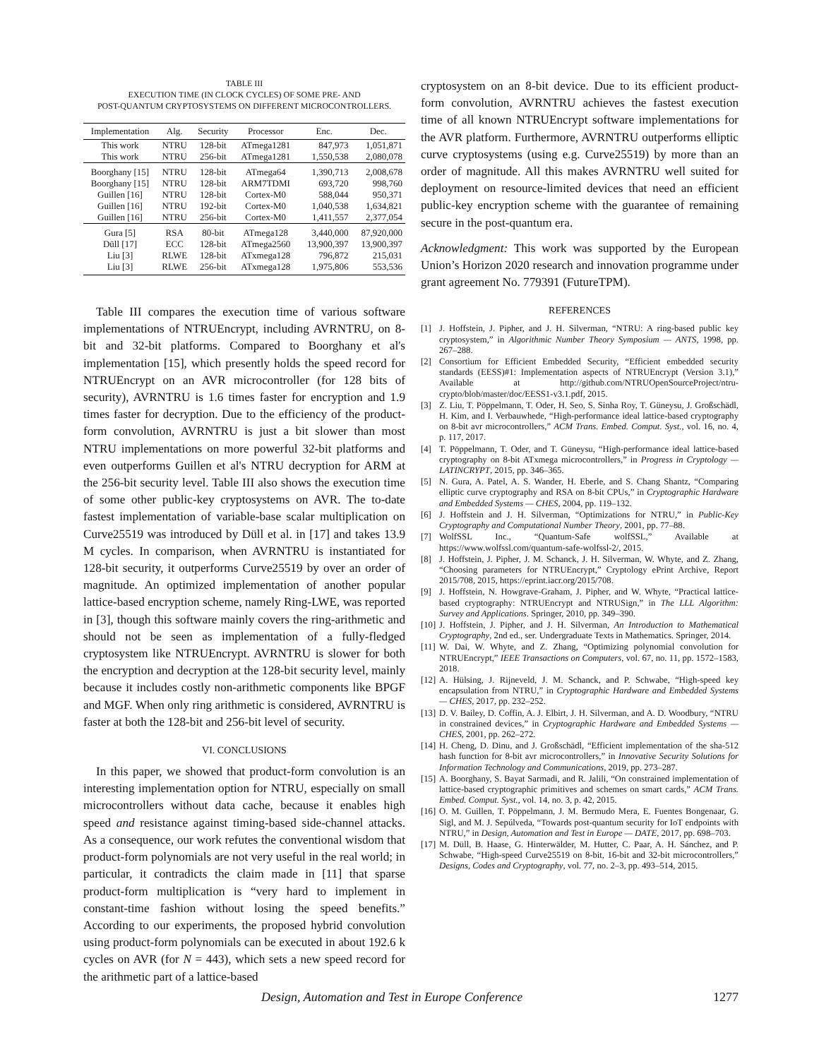TABLE III
EXECUTION TIME (IN CLOCK CYCLES) OF SOME PRE- AND
POST-QUANTUM CRYPTOSYSTEMS ON DIFFERENT MICROCONTROLLERS.
| Implementation | Alg. | Security | Processor | Enc. | Dec. |
| --- | --- | --- | --- | --- | --- |
| This work | NTRU | 128-bit | ATmega1281 | 847,973 | 1,051,871 |
| This work | NTRU | 256-bit | ATmega1281 | 1,550,538 | 2,080,078 |
| Boorghany [15] | NTRU | 128-bit | ATmega64 | 1,390,713 | 2,008,678 |
| Boorghany [15] | NTRU | 128-bit | ARM7TDMI | 693,720 | 998,760 |
| Guillen [16] | NTRU | 128-bit | Cortex-M0 | 588,044 | 950,371 |
| Guillen [16] | NTRU | 192-bit | Cortex-M0 | 1,040,538 | 1,634,821 |
| Guillen [16] | NTRU | 256-bit | Cortex-M0 | 1,411,557 | 2,377,054 |
| Gura [5] | RSA | 80-bit | ATmega128 | 3,440,000 | 87,920,000 |
| Düll [17] | ECC | 128-bit | ATmega2560 | 13,900,397 | 13,900,397 |
| Liu [3] | RLWE | 128-bit | ATxmega128 | 796,872 | 215,031 |
| Liu [3] | RLWE | 256-bit | ATxmega128 | 1,975,806 | 553,536 |
Table III compares the execution time of various software implementations of NTRUEncrypt, including AVRNTRU, on 8-bit and 32-bit platforms. Compared to Boorghany et al's implementation [15], which presently holds the speed record for NTRUEncrypt on an AVR microcontroller (for 128 bits of security), AVRNTRU is 1.6 times faster for encryption and 1.9 times faster for decryption. Due to the efficiency of the product-form convolution, AVRNTRU is just a bit slower than most NTRU implementations on more powerful 32-bit platforms and even outperforms Guillen et al's NTRU decryption for ARM at the 256-bit security level. Table III also shows the execution time of some other public-key cryptosystems on AVR. The to-date fastest implementation of variable-base scalar multiplication on Curve25519 was introduced by Düll et al. in [17] and takes 13.9 M cycles. In comparison, when AVRNTRU is instantiated for 128-bit security, it outperforms Curve25519 by over an order of magnitude. An optimized implementation of another popular lattice-based encryption scheme, namely Ring-LWE, was reported in [3], though this software mainly covers the ring-arithmetic and should not be seen as implementation of a fully-fledged cryptosystem like NTRUEncrypt. AVRNTRU is slower for both the encryption and decryption at the 128-bit security level, mainly because it includes costly non-arithmetic components like BPGF and MGF. When only ring arithmetic is considered, AVRNTRU is faster at both the 128-bit and 256-bit level of security.
VI. CONCLUSIONS
In this paper, we showed that product-form convolution is an interesting implementation option for NTRU, especially on small microcontrollers without data cache, because it enables high speed and resistance against timing-based side-channel attacks. As a consequence, our work refutes the conventional wisdom that product-form polynomials are not very useful in the real world; in particular, it contradicts the claim made in [11] that sparse product-form multiplication is “very hard to implement in constant-time fashion without losing the speed benefits.” According to our experiments, the proposed hybrid convolution using product-form polynomials can be executed in about 192.6 k cycles on AVR (for N = 443), which sets a new speed record for the arithmetic part of a lattice-based
cryptosystem on an 8-bit device. Due to its efficient product-form convolution, AVRNTRU achieves the fastest execution time of all known NTRUEncrypt software implementations for the AVR platform. Furthermore, AVRNTRU outperforms elliptic curve cryptosystems (using e.g. Curve25519) by more than an order of magnitude. All this makes AVRNTRU well suited for deployment on resource-limited devices that need an efficient public-key encryption scheme with the guarantee of remaining secure in the post-quantum era.
Acknowledgment: This work was supported by the European Union’s Horizon 2020 research and innovation programme under grant agreement No. 779391 (FutureTPM).
REFERENCES
[1] J. Hoffstein, J. Pipher, and J. H. Silverman, “NTRU: A ring-based public key cryptosystem,” in Algorithmic Number Theory Symposium — ANTS, 1998, pp. 267–288.
[2] Consortium for Efficient Embedded Security, “Efficient embedded security standards (EESS)#1: Implementation aspects of NTRUEncrypt (Version 3.1),” Available at http://github.com/NTRUOpenSourceProject/ntru-crypto/blob/master/doc/EESS1-v3.1.pdf, 2015.
[3] Z. Liu, T. Pöppelmann, T. Oder, H. Seo, S. Sinha Roy, T. Güneysu, J. Großschädl, H. Kim, and I. Verbauwhede, “High-performance ideal lattice-based cryptography on 8-bit avr microcontrollers,” ACM Trans. Embed. Comput. Syst., vol. 16, no. 4, p. 117, 2017.
[4] T. Pöppelmann, T. Oder, and T. Güneysu, “High-performance ideal lattice-based cryptography on 8-bit ATxmega microcontrollers,” in Progress in Cryptology — LATINCRYPT, 2015, pp. 346–365.
[5] N. Gura, A. Patel, A. S. Wander, H. Eberle, and S. Chang Shantz, “Comparing elliptic curve cryptography and RSA on 8-bit CPUs,” in Cryptographic Hardware and Embedded Systems — CHES, 2004, pp. 119–132.
[6] J. Hoffstein and J. H. Silverman, “Optimizations for NTRU,” in Public-Key Cryptography and Computational Number Theory, 2001, pp. 77–88.
[7] WolfSSL Inc., “Quantum-Safe wolfSSL,” Available at https://www.wolfssl.com/quantum-safe-wolfssl-2/, 2015.
[8] J. Hoffstein, J. Pipher, J. M. Schanck, J. H. Silverman, W. Whyte, and Z. Zhang, “Choosing parameters for NTRUEncrypt,” Cryptology ePrint Archive, Report 2015/708, 2015, https://eprint.iacr.org/2015/708.
[9] J. Hoffstein, N. Howgrave-Graham, J. Pipher, and W. Whyte, “Practical lattice-based cryptography: NTRUEncrypt and NTRUSign,” in The LLL Algorithm: Survey and Applications. Springer, 2010, pp. 349–390.
[10] J. Hoffstein, J. Pipher, and J. H. Silverman, An Introduction to Mathematical Cryptography, 2nd ed., ser. Undergraduate Texts in Mathematics. Springer, 2014.
[11] W. Dai, W. Whyte, and Z. Zhang, “Optimizing polynomial convolution for NTRUEncrypt,” IEEE Transactions on Computers, vol. 67, no. 11, pp. 1572–1583, 2018.
[12] A. Hülsing, J. Rijneveld, J. M. Schanck, and P. Schwabe, “High-speed key encapsulation from NTRU,” in Cryptographic Hardware and Embedded Systems — CHES, 2017, pp. 232–252.
[13] D. V. Bailey, D. Coffin, A. J. Elbirt, J. H. Silverman, and A. D. Woodbury, “NTRU in constrained devices,” in Cryptographic Hardware and Embedded Systems — CHES, 2001, pp. 262–272.
[14] H. Cheng, D. Dinu, and J. Großschädl, “Efficient implementation of the sha-512 hash function for 8-bit avr microcontrollers,” in Innovative Security Solutions for Information Technology and Communications, 2019, pp. 273–287.
[15] A. Boorghany, S. Bayat Sarmadi, and R. Jalili, “On constrained implementation of lattice-based cryptographic primitives and schemes on smart cards,” ACM Trans. Embed. Comput. Syst., vol. 14, no. 3, p. 42, 2015.
[16] O. M. Guillen, T. Pöppelmann, J. M. Bermudo Mera, E. Fuentes Bongenaar, G. Sigl, and M. J. Sepúlveda, “Towards post-quantum security for IoT endpoints with NTRU,” in Design, Automation and Test in Europe — DATE, 2017, pp. 698–703.
[17] M. Düll, B. Haase, G. Hinterwälder, M. Hutter, C. Paar, A. H. Sánchez, and P. Schwabe, “High-speed Curve25519 on 8-bit, 16-bit and 32-bit microcontrollers,” Designs, Codes and Cryptography, vol. 77, no. 2–3, pp. 493–514, 2015.
Design, Automation and Test in Europe Conference 1277